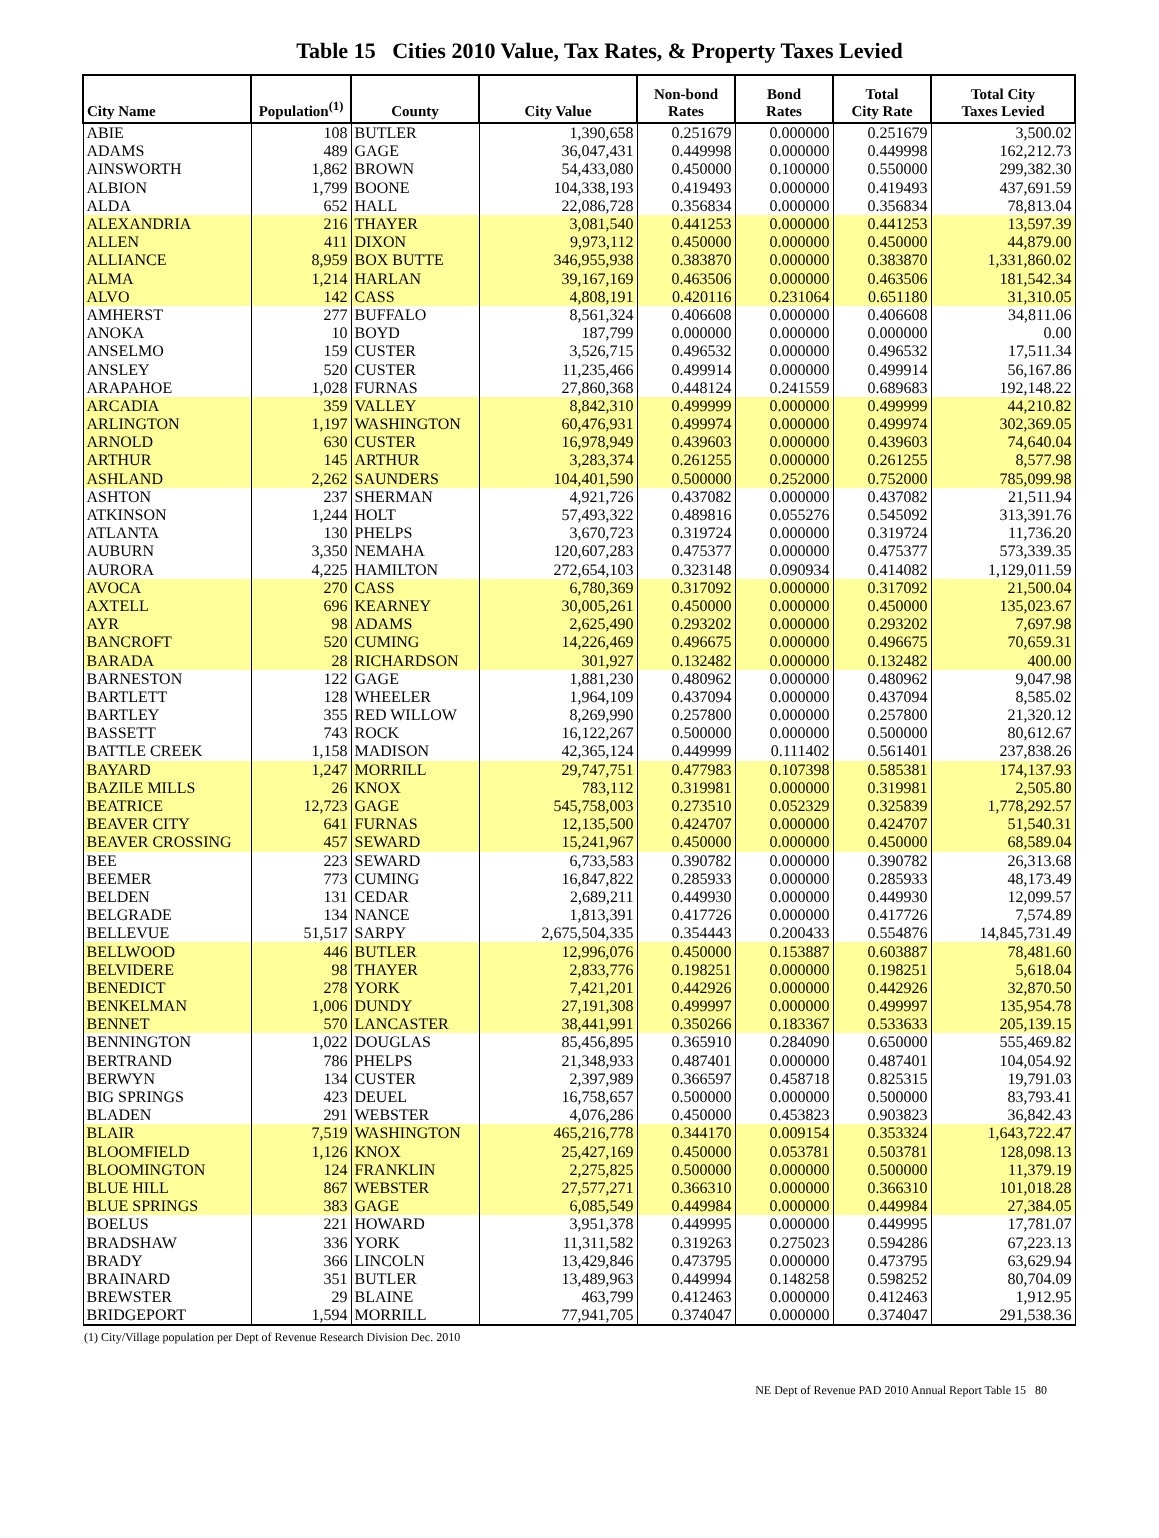Table 15 Cities 2010 Value, Tax Rates, & Property Taxes Levied
| City Name | Population<sup>(1)</sup> | County | City Value | Non-bond Rates | Bond Rates | Total City Rate | Total City Taxes Levied |
| --- | --- | --- | --- | --- | --- | --- | --- |
| ABIE | 108 | BUTLER | 1,390,658 | 0.251679 | 0.000000 | 0.251679 | 3,500.02 |
| ADAMS | 489 | GAGE | 36,047,431 | 0.449998 | 0.000000 | 0.449998 | 162,212.73 |
| AINSWORTH | 1,862 | BROWN | 54,433,080 | 0.450000 | 0.100000 | 0.550000 | 299,382.30 |
| ALBION | 1,799 | BOONE | 104,338,193 | 0.419493 | 0.000000 | 0.419493 | 437,691.59 |
| ALDA | 652 | HALL | 22,086,728 | 0.356834 | 0.000000 | 0.356834 | 78,813.04 |
| ALEXANDRIA | 216 | THAYER | 3,081,540 | 0.441253 | 0.000000 | 0.441253 | 13,597.39 |
| ALLEN | 411 | DIXON | 9,973,112 | 0.450000 | 0.000000 | 0.450000 | 44,879.00 |
| ALLIANCE | 8,959 | BOX BUTTE | 346,955,938 | 0.383870 | 0.000000 | 0.383870 | 1,331,860.02 |
| ALMA | 1,214 | HARLAN | 39,167,169 | 0.463506 | 0.000000 | 0.463506 | 181,542.34 |
| ALVO | 142 | CASS | 4,808,191 | 0.420116 | 0.231064 | 0.651180 | 31,310.05 |
| AMHERST | 277 | BUFFALO | 8,561,324 | 0.406608 | 0.000000 | 0.406608 | 34,811.06 |
| ANOKA | 10 | BOYD | 187,799 | 0.000000 | 0.000000 | 0.000000 | 0.00 |
| ANSELMO | 159 | CUSTER | 3,526,715 | 0.496532 | 0.000000 | 0.496532 | 17,511.34 |
| ANSLEY | 520 | CUSTER | 11,235,466 | 0.499914 | 0.000000 | 0.499914 | 56,167.86 |
| ARAPAHOE | 1,028 | FURNAS | 27,860,368 | 0.448124 | 0.241559 | 0.689683 | 192,148.22 |
| ARCADIA | 359 | VALLEY | 8,842,310 | 0.499999 | 0.000000 | 0.499999 | 44,210.82 |
| ARLINGTON | 1,197 | WASHINGTON | 60,476,931 | 0.499974 | 0.000000 | 0.499974 | 302,369.05 |
| ARNOLD | 630 | CUSTER | 16,978,949 | 0.439603 | 0.000000 | 0.439603 | 74,640.04 |
| ARTHUR | 145 | ARTHUR | 3,283,374 | 0.261255 | 0.000000 | 0.261255 | 8,577.98 |
| ASHLAND | 2,262 | SAUNDERS | 104,401,590 | 0.500000 | 0.252000 | 0.752000 | 785,099.98 |
| ASHTON | 237 | SHERMAN | 4,921,726 | 0.437082 | 0.000000 | 0.437082 | 21,511.94 |
| ATKINSON | 1,244 | HOLT | 57,493,322 | 0.489816 | 0.055276 | 0.545092 | 313,391.76 |
| ATLANTA | 130 | PHELPS | 3,670,723 | 0.319724 | 0.000000 | 0.319724 | 11,736.20 |
| AUBURN | 3,350 | NEMAHA | 120,607,283 | 0.475377 | 0.000000 | 0.475377 | 573,339.35 |
| AURORA | 4,225 | HAMILTON | 272,654,103 | 0.323148 | 0.090934 | 0.414082 | 1,129,011.59 |
| AVOCA | 270 | CASS | 6,780,369 | 0.317092 | 0.000000 | 0.317092 | 21,500.04 |
| AXTELL | 696 | KEARNEY | 30,005,261 | 0.450000 | 0.000000 | 0.450000 | 135,023.67 |
| AYR | 98 | ADAMS | 2,625,490 | 0.293202 | 0.000000 | 0.293202 | 7,697.98 |
| BANCROFT | 520 | CUMING | 14,226,469 | 0.496675 | 0.000000 | 0.496675 | 70,659.31 |
| BARADA | 28 | RICHARDSON | 301,927 | 0.132482 | 0.000000 | 0.132482 | 400.00 |
| BARNESTON | 122 | GAGE | 1,881,230 | 0.480962 | 0.000000 | 0.480962 | 9,047.98 |
| BARTLETT | 128 | WHEELER | 1,964,109 | 0.437094 | 0.000000 | 0.437094 | 8,585.02 |
| BARTLEY | 355 | RED WILLOW | 8,269,990 | 0.257800 | 0.000000 | 0.257800 | 21,320.12 |
| BASSETT | 743 | ROCK | 16,122,267 | 0.500000 | 0.000000 | 0.500000 | 80,612.67 |
| BATTLE CREEK | 1,158 | MADISON | 42,365,124 | 0.449999 | 0.111402 | 0.561401 | 237,838.26 |
| BAYARD | 1,247 | MORRILL | 29,747,751 | 0.477983 | 0.107398 | 0.585381 | 174,137.93 |
| BAZILE MILLS | 26 | KNOX | 783,112 | 0.319981 | 0.000000 | 0.319981 | 2,505.80 |
| BEATRICE | 12,723 | GAGE | 545,758,003 | 0.273510 | 0.052329 | 0.325839 | 1,778,292.57 |
| BEAVER CITY | 641 | FURNAS | 12,135,500 | 0.424707 | 0.000000 | 0.424707 | 51,540.31 |
| BEAVER CROSSING | 457 | SEWARD | 15,241,967 | 0.450000 | 0.000000 | 0.450000 | 68,589.04 |
| BEE | 223 | SEWARD | 6,733,583 | 0.390782 | 0.000000 | 0.390782 | 26,313.68 |
| BEEMER | 773 | CUMING | 16,847,822 | 0.285933 | 0.000000 | 0.285933 | 48,173.49 |
| BELDEN | 131 | CEDAR | 2,689,211 | 0.449930 | 0.000000 | 0.449930 | 12,099.57 |
| BELGRADE | 134 | NANCE | 1,813,391 | 0.417726 | 0.000000 | 0.417726 | 7,574.89 |
| BELLEVUE | 51,517 | SARPY | 2,675,504,335 | 0.354443 | 0.200433 | 0.554876 | 14,845,731.49 |
| BELLWOOD | 446 | BUTLER | 12,996,076 | 0.450000 | 0.153887 | 0.603887 | 78,481.60 |
| BELVIDERE | 98 | THAYER | 2,833,776 | 0.198251 | 0.000000 | 0.198251 | 5,618.04 |
| BENEDICT | 278 | YORK | 7,421,201 | 0.442926 | 0.000000 | 0.442926 | 32,870.50 |
| BENKELMAN | 1,006 | DUNDY | 27,191,308 | 0.499997 | 0.000000 | 0.499997 | 135,954.78 |
| BENNET | 570 | LANCASTER | 38,441,991 | 0.350266 | 0.183367 | 0.533633 | 205,139.15 |
| BENNINGTON | 1,022 | DOUGLAS | 85,456,895 | 0.365910 | 0.284090 | 0.650000 | 555,469.82 |
| BERTRAND | 786 | PHELPS | 21,348,933 | 0.487401 | 0.000000 | 0.487401 | 104,054.92 |
| BERWYN | 134 | CUSTER | 2,397,989 | 0.366597 | 0.458718 | 0.825315 | 19,791.03 |
| BIG SPRINGS | 423 | DEUEL | 16,758,657 | 0.500000 | 0.000000 | 0.500000 | 83,793.41 |
| BLADEN | 291 | WEBSTER | 4,076,286 | 0.450000 | 0.453823 | 0.903823 | 36,842.43 |
| BLAIR | 7,519 | WASHINGTON | 465,216,778 | 0.344170 | 0.009154 | 0.353324 | 1,643,722.47 |
| BLOOMFIELD | 1,126 | KNOX | 25,427,169 | 0.450000 | 0.053781 | 0.503781 | 128,098.13 |
| BLOOMINGTON | 124 | FRANKLIN | 2,275,825 | 0.500000 | 0.000000 | 0.500000 | 11,379.19 |
| BLUE HILL | 867 | WEBSTER | 27,577,271 | 0.366310 | 0.000000 | 0.366310 | 101,018.28 |
| BLUE SPRINGS | 383 | GAGE | 6,085,549 | 0.449984 | 0.000000 | 0.449984 | 27,384.05 |
| BOELUS | 221 | HOWARD | 3,951,378 | 0.449995 | 0.000000 | 0.449995 | 17,781.07 |
| BRADSHAW | 336 | YORK | 11,311,582 | 0.319263 | 0.275023 | 0.594286 | 67,223.13 |
| BRADY | 366 | LINCOLN | 13,429,846 | 0.473795 | 0.000000 | 0.473795 | 63,629.94 |
| BRAINARD | 351 | BUTLER | 13,489,963 | 0.449994 | 0.148258 | 0.598252 | 80,704.09 |
| BREWSTER | 29 | BLAINE | 463,799 | 0.412463 | 0.000000 | 0.412463 | 1,912.95 |
| BRIDGEPORT | 1,594 | MORRILL | 77,941,705 | 0.374047 | 0.000000 | 0.374047 | 291,538.36 |
(1) City/Village population per Dept of Revenue Research Division Dec. 2010
NE Dept of Revenue PAD 2010 Annual Report Table 15 80